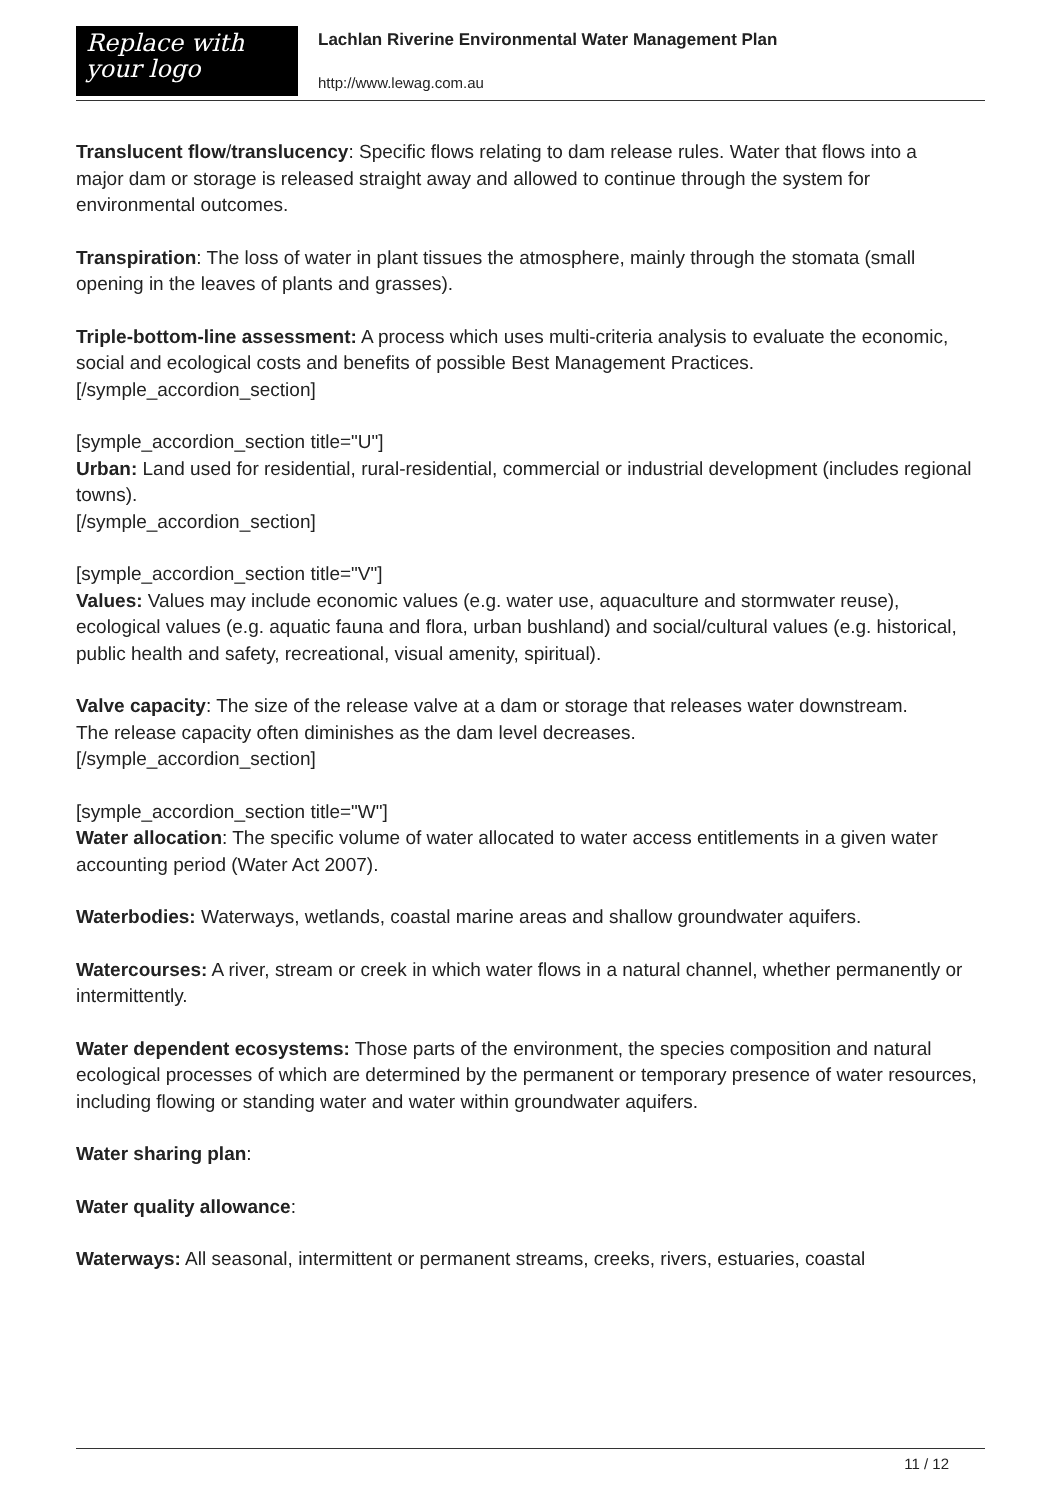Replace with
your logo
Lachlan Riverine Environmental Water Management Plan
http://www.lewag.com.au
Translucent flow/translucency: Specific flows relating to dam release rules. Water that flows into a
major dam or storage is released straight away and allowed to continue through the system for environmental outcomes.
Transpiration: The loss of water in plant tissues the atmosphere, mainly through the stomata (small
opening in the leaves of plants and grasses).
Triple-bottom-line assessment: A process which uses multi-criteria analysis to evaluate the economic, social and ecological costs and benefits of possible Best Management Practices.
[/symple_accordion_section]
[symple_accordion_section title="U"]
Urban: Land used for residential, rural-residential, commercial or industrial development (includes regional towns).
[/symple_accordion_section]
[symple_accordion_section title="V"]
Values: Values may include economic values (e.g. water use, aquaculture and stormwater reuse), ecological values (e.g. aquatic fauna and flora, urban bushland) and social/cultural values (e.g. historical, public health and safety, recreational, visual amenity, spiritual).
Valve capacity: The size of the release valve at a dam or storage that releases water downstream.
The release capacity often diminishes as the dam level decreases.
[/symple_accordion_section]
[symple_accordion_section title="W"]
Water allocation: The specific volume of water allocated to water access entitlements in a given water accounting period (Water Act 2007).
Waterbodies: Waterways, wetlands, coastal marine areas and shallow groundwater aquifers.
Watercourses: A river, stream or creek in which water flows in a natural channel, whether permanently or intermittently.
Water dependent ecosystems: Those parts of the environment, the species composition and natural ecological processes of which are determined by the permanent or temporary presence of water resources, including flowing or standing water and water within groundwater aquifers.
Water sharing plan:
Water quality allowance:
Waterways: All seasonal, intermittent or permanent streams, creeks, rivers, estuaries, coastal
11 / 12